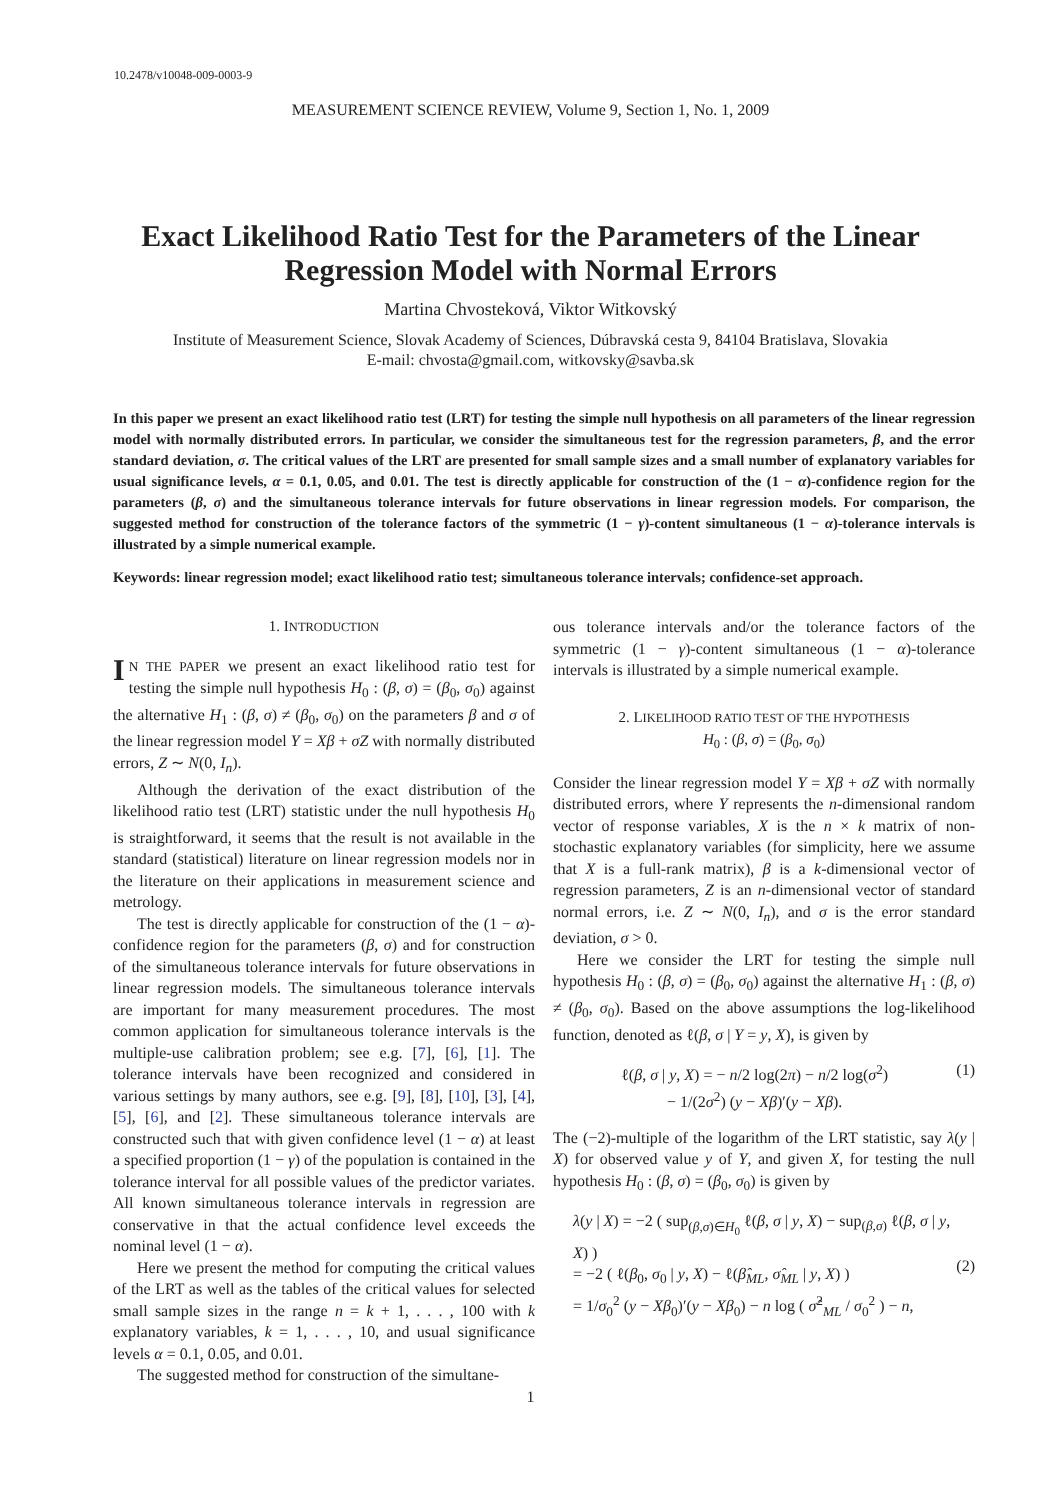10.2478/v10048-009-0003-9
MEASUREMENT SCIENCE REVIEW, Volume 9, Section 1, No. 1, 2009
Exact Likelihood Ratio Test for the Parameters of the Linear
Regression Model with Normal Errors
Martina Chvosteková, Viktor Witkovský
Institute of Measurement Science, Slovak Academy of Sciences, Dúbravská cesta 9, 84104 Bratislava, Slovakia
E-mail: chvosta@gmail.com, witkovsky@savba.sk
In this paper we present an exact likelihood ratio test (LRT) for testing the simple null hypothesis on all parameters of the linear regression model with normally distributed errors. In particular, we consider the simultaneous test for the regression parameters, β, and the error standard deviation, σ. The critical values of the LRT are presented for small sample sizes and a small number of explanatory variables for usual significance levels, α = 0.1, 0.05, and 0.01. The test is directly applicable for construction of the (1 − α)-confidence region for the parameters (β, σ) and the simultaneous tolerance intervals for future observations in linear regression models. For comparison, the suggested method for construction of the tolerance factors of the symmetric (1 − γ)-content simultaneous (1 − α)-tolerance intervals is illustrated by a simple numerical example.
Keywords: linear regression model; exact likelihood ratio test; simultaneous tolerance intervals; confidence-set approach.
1. INTRODUCTION
IN THE PAPER we present an exact likelihood ratio test for testing the simple null hypothesis H<sub>0</sub> : (β, σ) = (β<sub>0</sub>, σ<sub>0</sub>) against the alternative H<sub>1</sub> : (β, σ) ≠ (β<sub>0</sub>, σ<sub>0</sub>) on the parameters β and σ of the linear regression model Y = Xβ + σZ with normally distributed errors, Z ∼ N(0, I<sub>n</sub>).
Although the derivation of the exact distribution of the likelihood ratio test (LRT) statistic under the null hypothesis H<sub>0</sub> is straightforward, it seems that the result is not available in the standard (statistical) literature on linear regression models nor in the literature on their applications in measurement science and metrology.
The test is directly applicable for construction of the (1 − α)-confidence region for the parameters (β, σ) and for construction of the simultaneous tolerance intervals for future observations in linear regression models. The simultaneous tolerance intervals are important for many measurement procedures. The most common application for simultaneous tolerance intervals is the multiple-use calibration problem; see e.g. [7], [6], [1]. The tolerance intervals have been recognized and considered in various settings by many authors, see e.g. [9], [8], [10], [3], [4], [5], [6], and [2]. These simultaneous tolerance intervals are constructed such that with given confidence level (1 − α) at least a specified proportion (1 − γ) of the population is contained in the tolerance interval for all possible values of the predictor variates. All known simultaneous tolerance intervals in regression are conservative in that the actual confidence level exceeds the nominal level (1 − α).
Here we present the method for computing the critical values of the LRT as well as the tables of the critical values for selected small sample sizes in the range n = k + 1, . . . , 100 with k explanatory variables, k = 1, . . . , 10, and usual significance levels α = 0.1, 0.05, and 0.01.
The suggested method for construction of the simultane-
ous tolerance intervals and/or the tolerance factors of the symmetric (1 − γ)-content simultaneous (1 − α)-tolerance intervals is illustrated by a simple numerical example.
2. LIKELIHOOD RATIO TEST OF THE HYPOTHESIS
H<sub>0</sub> : (β, σ) = (β<sub>0</sub>, σ<sub>0</sub>)
Consider the linear regression model Y = Xβ + σZ with normally distributed errors, where Y represents the n-dimensional random vector of response variables, X is the n × k matrix of non-stochastic explanatory variables (for simplicity, here we assume that X is a full-rank matrix), β is a k-dimensional vector of regression parameters, Z is an n-dimensional vector of standard normal errors, i.e. Z ∼ N(0, I<sub>n</sub>), and σ is the error standard deviation, σ > 0.
Here we consider the LRT for testing the simple null hypothesis H<sub>0</sub> : (β, σ) = (β<sub>0</sub>, σ<sub>0</sub>) against the alternative H<sub>1</sub> : (β, σ) ≠ (β<sub>0</sub>, σ<sub>0</sub>). Based on the above assumptions the log-likelihood function, denoted as ℓ(β, σ | Y = y, X), is given by
ℓ(β, σ | y, X) = − n/2 log(2π) − n/2 log(σ<sup>2</sup>)
− 1/(2σ<sup>2</sup>) (y − Xβ)′(y − Xβ).
(1)
The (−2)-multiple of the logarithm of the LRT statistic, say λ(y | X) for observed value y of Y, and given X, for testing the null hypothesis H<sub>0</sub> : (β, σ) = (β<sub>0</sub>, σ<sub>0</sub>) is given by
λ(y | X) = −2 ( sup<sub>(β,σ)∈H<sub>0</sub></sub> ℓ(β, σ | y, X) − sup<sub>(β,σ)</sub> ℓ(β, σ | y, X) )
= −2 ( ℓ(β<sub>0</sub>, σ<sub>0</sub> | y, X) − ℓ(β̂<sub>ML</sub>, σ̂<sub>ML</sub> | y, X) )
= 1/σ<sub>0</sub><sup>2</sup> (y − Xβ<sub>0</sub>)′(y − Xβ<sub>0</sub>) − n log ( σ̂<sup>2</sup><sub>ML</sub> / σ<sub>0</sub><sup>2</sup> ) − n,
(2)
1